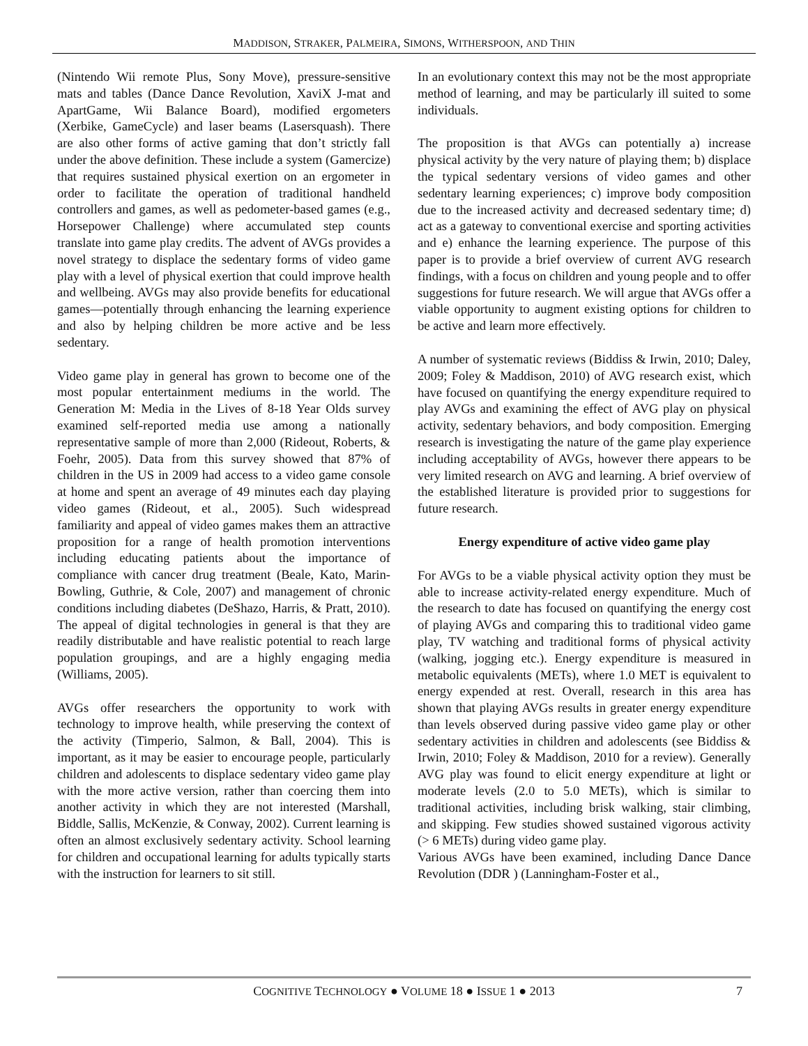MADDISON, STRAKER, PALMEIRA, SIMONS, WITHERSPOON, AND THIN
(Nintendo Wii remote Plus, Sony Move), pressure-sensitive mats and tables (Dance Dance Revolution, XaviX J-mat and ApartGame, Wii Balance Board), modified ergometers (Xerbike, GameCycle) and laser beams (Lasersquash). There are also other forms of active gaming that don’t strictly fall under the above definition. These include a system (Gamercize) that requires sustained physical exertion on an ergometer in order to facilitate the operation of traditional handheld controllers and games, as well as pedometer-based games (e.g., Horsepower Challenge) where accumulated step counts translate into game play credits. The advent of AVGs provides a novel strategy to displace the sedentary forms of video game play with a level of physical exertion that could improve health and wellbeing. AVGs may also provide benefits for educational games—potentially through enhancing the learning experience and also by helping children be more active and be less sedentary.
Video game play in general has grown to become one of the most popular entertainment mediums in the world. The Generation M: Media in the Lives of 8-18 Year Olds survey examined self-reported media use among a nationally representative sample of more than 2,000 (Rideout, Roberts, & Foehr, 2005). Data from this survey showed that 87% of children in the US in 2009 had access to a video game console at home and spent an average of 49 minutes each day playing video games (Rideout, et al., 2005). Such widespread familiarity and appeal of video games makes them an attractive proposition for a range of health promotion interventions including educating patients about the importance of compliance with cancer drug treatment (Beale, Kato, Marin-Bowling, Guthrie, & Cole, 2007) and management of chronic conditions including diabetes (DeShazo, Harris, & Pratt, 2010). The appeal of digital technologies in general is that they are readily distributable and have realistic potential to reach large population groupings, and are a highly engaging media (Williams, 2005).
AVGs offer researchers the opportunity to work with technology to improve health, while preserving the context of the activity (Timperio, Salmon, & Ball, 2004). This is important, as it may be easier to encourage people, particularly children and adolescents to displace sedentary video game play with the more active version, rather than coercing them into another activity in which they are not interested (Marshall, Biddle, Sallis, McKenzie, & Conway, 2002). Current learning is often an almost exclusively sedentary activity. School learning for children and occupational learning for adults typically starts with the instruction for learners to sit still.
In an evolutionary context this may not be the most appropriate method of learning, and may be particularly ill suited to some individuals.
The proposition is that AVGs can potentially a) increase physical activity by the very nature of playing them; b) displace the typical sedentary versions of video games and other sedentary learning experiences; c) improve body composition due to the increased activity and decreased sedentary time; d) act as a gateway to conventional exercise and sporting activities and e) enhance the learning experience. The purpose of this paper is to provide a brief overview of current AVG research findings, with a focus on children and young people and to offer suggestions for future research. We will argue that AVGs offer a viable opportunity to augment existing options for children to be active and learn more effectively.
A number of systematic reviews (Biddiss & Irwin, 2010; Daley, 2009; Foley & Maddison, 2010) of AVG research exist, which have focused on quantifying the energy expenditure required to play AVGs and examining the effect of AVG play on physical activity, sedentary behaviors, and body composition. Emerging research is investigating the nature of the game play experience including acceptability of AVGs, however there appears to be very limited research on AVG and learning. A brief overview of the established literature is provided prior to suggestions for future research.
Energy expenditure of active video game play
For AVGs to be a viable physical activity option they must be able to increase activity-related energy expenditure. Much of the research to date has focused on quantifying the energy cost of playing AVGs and comparing this to traditional video game play, TV watching and traditional forms of physical activity (walking, jogging etc.). Energy expenditure is measured in metabolic equivalents (METs), where 1.0 MET is equivalent to energy expended at rest. Overall, research in this area has shown that playing AVGs results in greater energy expenditure than levels observed during passive video game play or other sedentary activities in children and adolescents (see Biddiss & Irwin, 2010; Foley & Maddison, 2010 for a review). Generally AVG play was found to elicit energy expenditure at light or moderate levels (2.0 to 5.0 METs), which is similar to traditional activities, including brisk walking, stair climbing, and skipping. Few studies showed sustained vigorous activity (> 6 METs) during video game play.
Various AVGs have been examined, including Dance Dance Revolution (DDR ) (Lanningham-Foster et al.,
COGNITIVE TECHNOLOGY ● VOLUME 18 ● ISSUE 1 ● 2013 7